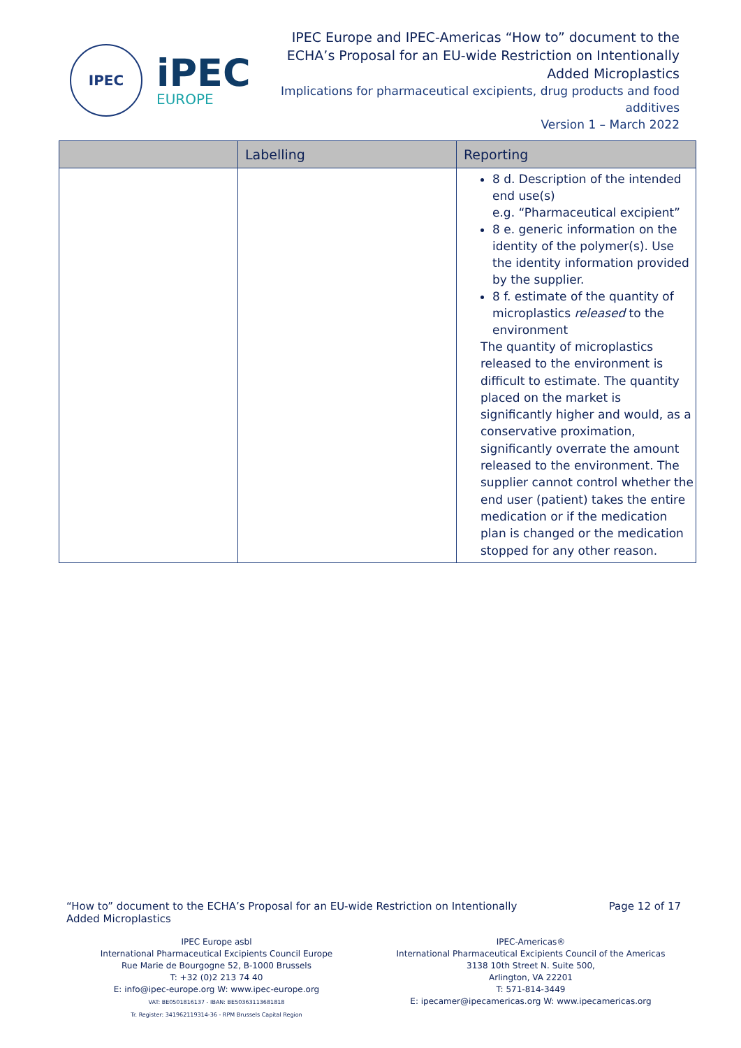IPEC
iPEC
EUROPE
IPEC Europe and IPEC-Americas “How to” document to the
ECHA’s Proposal for an EU-wide Restriction on Intentionally
Added Microplastics
Implications for pharmaceutical excipients, drug products and food
additives
Version 1 – March 2022
| | Labelling | Reporting |
| --- | --- | --- |
| | | 8 d. Description of the intended end use(s) e.g. “Pharmaceutical excipient” 8 e. generic information on the identity of the polymer(s). Use the identity information provided by the supplier. 8 f. estimate of the quantity of microplastics released to the environment The quantity of microplastics released to the environment is difficult to estimate. The quantity placed on the market is significantly higher and would, as a conservative proximation, significantly overrate the amount released to the environment. The supplier cannot control whether the end user (patient) takes the entire medication or if the medication plan is changed or the medication stopped for any other reason. |
“How to” document to the ECHA’s Proposal for an EU-wide Restriction on Intentionally
Added Microplastics
Page 12 of 17
IPEC Europe asbl
International Pharmaceutical Excipients Council Europe
Rue Marie de Bourgogne 52, B-1000 Brussels
T: +32 (0)2 213 74 40
E: info@ipec-europe.org W: www.ipec-europe.org
VAT: BE0501816137 - IBAN: BE50363113681818
Tr. Register: 341962119314-36 - RPM Brussels Capital Region
IPEC-Americas®
International Pharmaceutical Excipients Council of the Americas
3138 10th Street N. Suite 500,
Arlington, VA 22201
T: 571-814-3449
E: ipecamer@ipecamericas.org W: www.ipecamericas.org